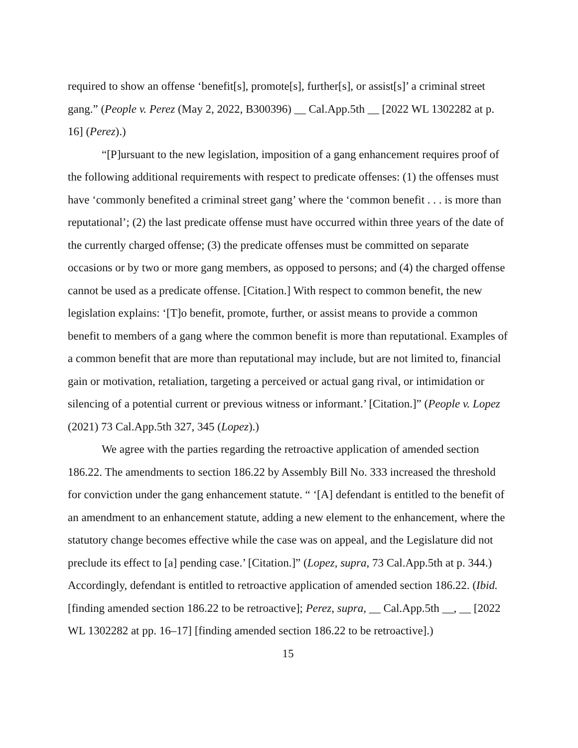required to show an offense ‘benefit[s], promote[s], further[s], or assist[s]’ a criminal street gang.” (People v. Perez (May 2, 2022, B300396) __ Cal.App.5th __ [2022 WL 1302282 at p. 16] (Perez).)
“[P]ursuant to the new legislation, imposition of a gang enhancement requires proof of the following additional requirements with respect to predicate offenses: (1) the offenses must have ‘commonly benefited a criminal street gang’ where the ‘common benefit . . . is more than reputational’; (2) the last predicate offense must have occurred within three years of the date of the currently charged offense; (3) the predicate offenses must be committed on separate occasions or by two or more gang members, as opposed to persons; and (4) the charged offense cannot be used as a predicate offense. [Citation.] With respect to common benefit, the new legislation explains: ‘[T]o benefit, promote, further, or assist means to provide a common benefit to members of a gang where the common benefit is more than reputational. Examples of a common benefit that are more than reputational may include, but are not limited to, financial gain or motivation, retaliation, targeting a perceived or actual gang rival, or intimidation or silencing of a potential current or previous witness or informant.’ [Citation.]” (People v. Lopez (2021) 73 Cal.App.5th 327, 345 (Lopez).)
We agree with the parties regarding the retroactive application of amended section 186.22. The amendments to section 186.22 by Assembly Bill No. 333 increased the threshold for conviction under the gang enhancement statute. “ ‘[A] defendant is entitled to the benefit of an amendment to an enhancement statute, adding a new element to the enhancement, where the statutory change becomes effective while the case was on appeal, and the Legislature did not preclude its effect to [a] pending case.’ [Citation.]” (Lopez, supra, 73 Cal.App.5th at p. 344.) Accordingly, defendant is entitled to retroactive application of amended section 186.22. (Ibid. [finding amended section 186.22 to be retroactive]; Perez, supra, __ Cal.App.5th __, __ [2022 WL 1302282 at pp. 16–17] [finding amended section 186.22 to be retroactive].)
15